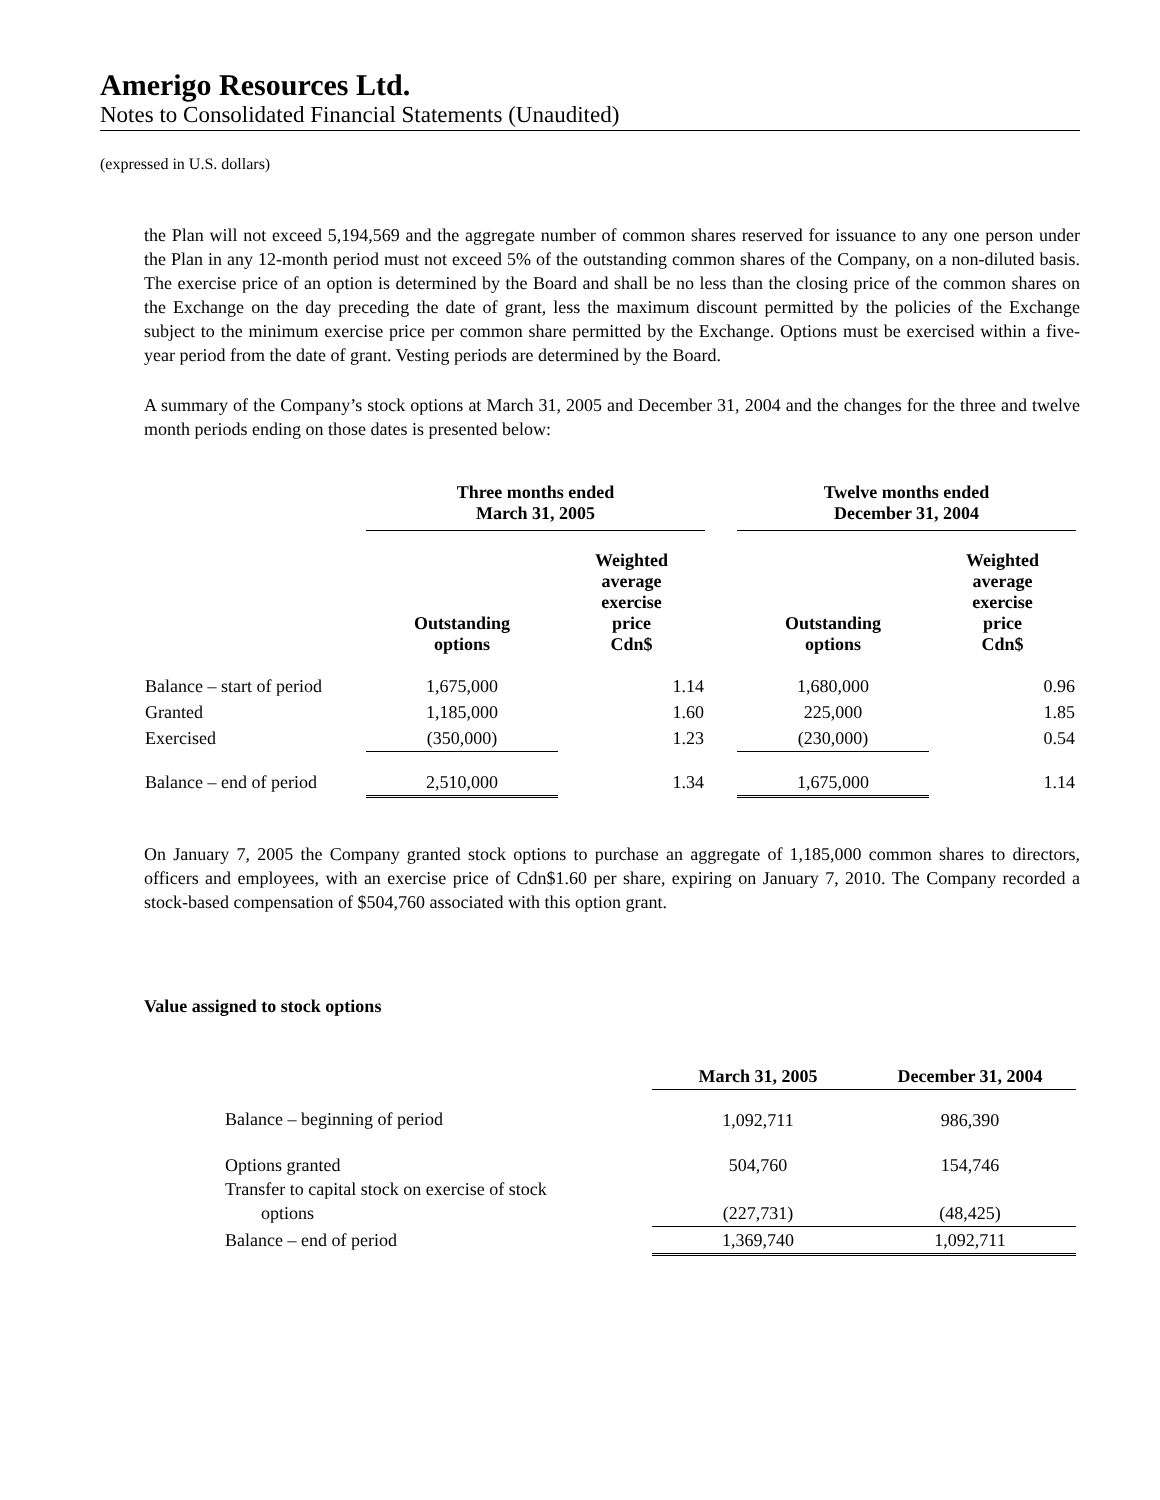Amerigo Resources Ltd.
Notes to Consolidated Financial Statements (Unaudited)
(expressed in U.S. dollars)
the Plan will not exceed 5,194,569 and the aggregate number of common shares reserved for issuance to any one person under the Plan in any 12-month period must not exceed 5% of the outstanding common shares of the Company, on a non-diluted basis. The exercise price of an option is determined by the Board and shall be no less than the closing price of the common shares on the Exchange on the day preceding the date of grant, less the maximum discount permitted by the policies of the Exchange subject to the minimum exercise price per common share permitted by the Exchange. Options must be exercised within a five-year period from the date of grant. Vesting periods are determined by the Board.
A summary of the Company’s stock options at March 31, 2005 and December 31, 2004 and the changes for the three and twelve month periods ending on those dates is presented below:
| | Three months ended March 31, 2005 | | | Twelve months ended December 31, 2004 | |
| --- | --- | --- | --- | --- | --- |
| | Outstanding options | Weighted average exercise price Cdn$ | | Outstanding options | Weighted average exercise price Cdn$ |
| Balance – start of period | 1,675,000 | 1.14 | | 1,680,000 | 0.96 |
| Granted | 1,185,000 | 1.60 | | 225,000 | 1.85 |
| Exercised | (350,000) | 1.23 | | (230,000) | 0.54 |
| Balance – end of period | 2,510,000 | 1.34 | | 1,675,000 | 1.14 |
On January 7, 2005 the Company granted stock options to purchase an aggregate of 1,185,000 common shares to directors, officers and employees, with an exercise price of Cdn$1.60 per share, expiring on January 7, 2010. The Company recorded a stock-based compensation of $504,760 associated with this option grant.
Value assigned to stock options
| | March 31, 2005 | December 31, 2004 |
| --- | --- | --- |
| Balance – beginning of period | 1,092,711 | 986,390 |
| Options granted Transfer to capital stock on exercise of stock options | 504,760 (227,731) | 154,746 (48,425) |
| Balance – end of period | 1,369,740 | 1,092,711 |